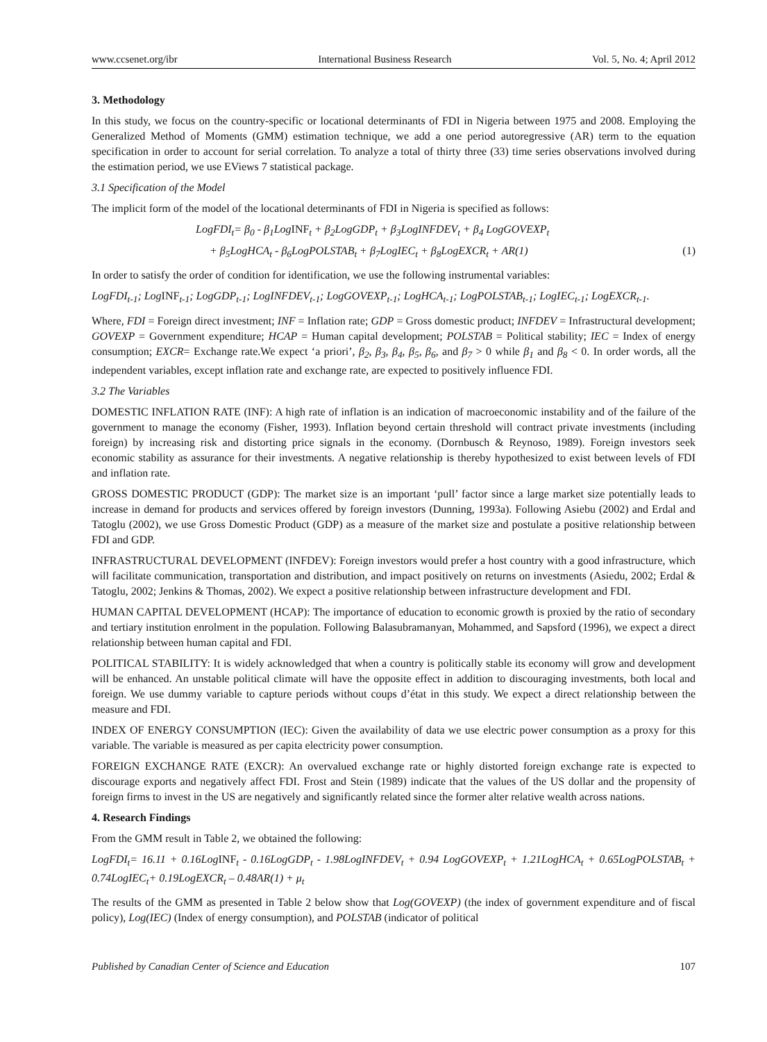www.ccsenet.org/ibr International Business Research Vol. 5, No. 4; April 2012
3. Methodology
In this study, we focus on the country-specific or locational determinants of FDI in Nigeria between 1975 and 2008. Employing the Generalized Method of Moments (GMM) estimation technique, we add a one period autoregressive (AR) term to the equation specification in order to account for serial correlation. To analyze a total of thirty three (33) time series observations involved during the estimation period, we use EViews 7 statistical package.
3.1 Specification of the Model
The implicit form of the model of the locational determinants of FDI in Nigeria is specified as follows:
LogFDI<sub>t</sub>= β<sub>0</sub> - β<sub>1</sub>LogINF<sub>t</sub> + β<sub>2</sub>LogGDP<sub>t</sub> + β<sub>3</sub>LogINFDEV<sub>t</sub> + β<sub>4</sub> LogGOVEXP<sub>t</sub>
+ β<sub>5</sub>LogHCA<sub>t</sub> - β<sub>6</sub>LogPOLSTAB<sub>t</sub> + β<sub>7</sub>LogIEC<sub>t</sub> + β<sub>8</sub>LogEXCR<sub>t</sub> + AR(1) (1)
In order to satisfy the order of condition for identification, we use the following instrumental variables:
LogFDI<sub>t-1</sub>; LogINF<sub>t-1</sub>; LogGDP<sub>t-1</sub>; LogINFDEV<sub>t-1</sub>; LogGOVEXP<sub>t-1</sub>; LogHCA<sub>t-1</sub>; LogPOLSTAB<sub>t-1</sub>; LogIEC<sub>t-1</sub>; LogEXCR<sub>t-1</sub>.
Where, FDI = Foreign direct investment; INF = Inflation rate; GDP = Gross domestic product; INFDEV = Infrastructural development; GOVEXP = Government expenditure; HCAP = Human capital development; POLSTAB = Political stability; IEC = Index of energy consumption; EXCR= Exchange rate.We expect ‘a priori’, β<sub>2</sub>, β<sub>3</sub>, β<sub>4</sub>, β<sub>5</sub>, β<sub>6</sub>, and β<sub>7</sub> > 0 while β<sub>1</sub> and β<sub>8</sub> < 0. In order words, all the independent variables, except inflation rate and exchange rate, are expected to positively influence FDI.
3.2 The Variables
DOMESTIC INFLATION RATE (INF): A high rate of inflation is an indication of macroeconomic instability and of the failure of the government to manage the economy (Fisher, 1993). Inflation beyond certain threshold will contract private investments (including foreign) by increasing risk and distorting price signals in the economy. (Dornbusch & Reynoso, 1989). Foreign investors seek economic stability as assurance for their investments. A negative relationship is thereby hypothesized to exist between levels of FDI and inflation rate.
GROSS DOMESTIC PRODUCT (GDP): The market size is an important ‘pull’ factor since a large market size potentially leads to increase in demand for products and services offered by foreign investors (Dunning, 1993a). Following Asiebu (2002) and Erdal and Tatoglu (2002), we use Gross Domestic Product (GDP) as a measure of the market size and postulate a positive relationship between FDI and GDP.
INFRASTRUCTURAL DEVELOPMENT (INFDEV): Foreign investors would prefer a host country with a good infrastructure, which will facilitate communication, transportation and distribution, and impact positively on returns on investments (Asiedu, 2002; Erdal & Tatoglu, 2002; Jenkins & Thomas, 2002). We expect a positive relationship between infrastructure development and FDI.
HUMAN CAPITAL DEVELOPMENT (HCAP): The importance of education to economic growth is proxied by the ratio of secondary and tertiary institution enrolment in the population. Following Balasubramanyan, Mohammed, and Sapsford (1996), we expect a direct relationship between human capital and FDI.
POLITICAL STABILITY: It is widely acknowledged that when a country is politically stable its economy will grow and development will be enhanced. An unstable political climate will have the opposite effect in addition to discouraging investments, both local and foreign. We use dummy variable to capture periods without coups d’état in this study. We expect a direct relationship between the measure and FDI.
INDEX OF ENERGY CONSUMPTION (IEC): Given the availability of data we use electric power consumption as a proxy for this variable. The variable is measured as per capita electricity power consumption.
FOREIGN EXCHANGE RATE (EXCR): An overvalued exchange rate or highly distorted foreign exchange rate is expected to discourage exports and negatively affect FDI. Frost and Stein (1989) indicate that the values of the US dollar and the propensity of foreign firms to invest in the US are negatively and significantly related since the former alter relative wealth across nations.
4. Research Findings
From the GMM result in Table 2, we obtained the following:
LogFDI<sub>t</sub>= 16.11 + 0.16LogINF<sub>t</sub> - 0.16LogGDP<sub>t</sub> - 1.98LogINFDEV<sub>t</sub> + 0.94 LogGOVEXP<sub>t</sub> + 1.21LogHCA<sub>t</sub> + 0.65LogPOLSTAB<sub>t</sub> + 0.74LogIEC<sub>t</sub>+ 0.19LogEXCR<sub>t</sub> – 0.48AR(1) + μ<sub>t</sub>
The results of the GMM as presented in Table 2 below show that Log(GOVEXP) (the index of government expenditure and of fiscal policy), Log(IEC) (Index of energy consumption), and POLSTAB (indicator of political
Published by Canadian Center of Science and Education 107